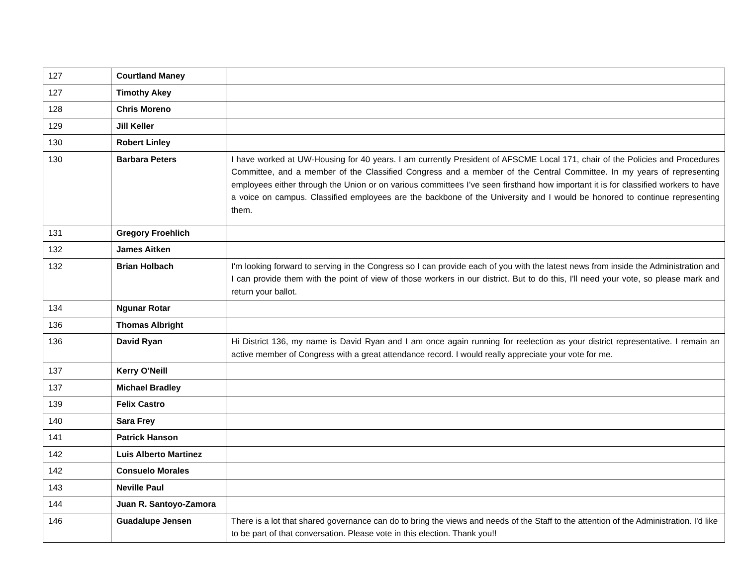| 127 | Courtland Maney | |
| 127 | Timothy Akey | |
| 128 | Chris Moreno | |
| 129 | Jill Keller | |
| 130 | Robert Linley | |
| 130 | Barbara Peters | I have worked at UW-Housing for 40 years. I am currently President of AFSCME Local 171, chair of the Policies and Procedures Committee, and a member of the Classified Congress and a member of the Central Committee. In my years of representing employees either through the Union or on various committees I’ve seen firsthand how important it is for classified workers to have a voice on campus. Classified employees are the backbone of the University and I would be honored to continue representing them. |
| 131 | Gregory Froehlich | |
| 132 | James Aitken | |
| 132 | Brian Holbach | I'm looking forward to serving in the Congress so I can provide each of you with the latest news from inside the Administration and I can provide them with the point of view of those workers in our district. But to do this, I'll need your vote, so please mark and return your ballot. |
| 134 | Ngunar Rotar | |
| 136 | Thomas Albright | |
| 136 | David Ryan | Hi District 136, my name is David Ryan and I am once again running for reelection as your district representative. I remain an active member of Congress with a great attendance record. I would really appreciate your vote for me. |
| 137 | Kerry O’Neill | |
| 137 | Michael Bradley | |
| 139 | Felix Castro | |
| 140 | Sara Frey | |
| 141 | Patrick Hanson | |
| 142 | Luis Alberto Martinez | |
| 142 | Consuelo Morales | |
| 143 | Neville Paul | |
| 144 | Juan R. Santoyo-Zamora | |
| 146 | Guadalupe Jensen | There is a lot that shared governance can do to bring the views and needs of the Staff to the attention of the Administration. I'd like to be part of that conversation. Please vote in this election. Thank you!! |